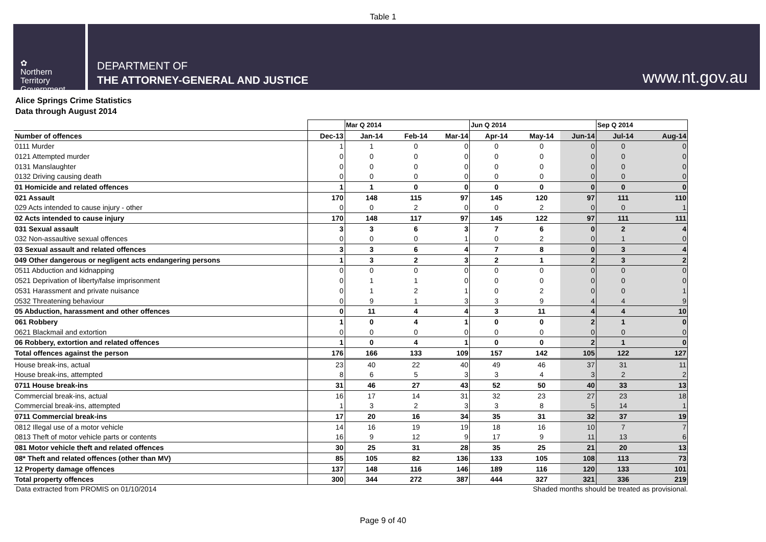Table 1
✿
Northern
Territory
Government
DEPARTMENT OF
THE ATTORNEY-GENERAL AND JUSTICE
www.nt.gov.au
Alice Springs Crime Statistics
Data through August 2014
| | | Mar Q 2014 | | | Jun Q 2014 | | | Sep Q 2014 | |
| Number of offences | Dec-13 | Jan-14 | Feb-14 | Mar-14 | Apr-14 | May-14 | Jun-14 | Jul-14 | Aug-14 |
| 0111 Murder | 1 | 1 | 0 | 0 | 0 | 0 | 0 | 0 | 0 |
| 0121 Attempted murder | 0 | 0 | 0 | 0 | 0 | 0 | 0 | 0 | 0 |
| 0131 Manslaughter | 0 | 0 | 0 | 0 | 0 | 0 | 0 | 0 | 0 |
| 0132 Driving causing death | 0 | 0 | 0 | 0 | 0 | 0 | 0 | 0 | 0 |
| 01 Homicide and related offences | 1 | 1 | 0 | 0 | 0 | 0 | 0 | 0 | 0 |
| 021 Assault | 170 | 148 | 115 | 97 | 145 | 120 | 97 | 111 | 110 |
| 029 Acts intended to cause injury - other | 0 | 0 | 2 | 0 | 0 | 2 | 0 | 0 | 1 |
| 02 Acts intended to cause injury | 170 | 148 | 117 | 97 | 145 | 122 | 97 | 111 | 111 |
| 031 Sexual assault | 3 | 3 | 6 | 3 | 7 | 6 | 0 | 2 | 4 |
| 032 Non-assaultive sexual offences | 0 | 0 | 0 | 1 | 0 | 2 | 0 | 1 | 0 |
| 03 Sexual assault and related offences | 3 | 3 | 6 | 4 | 7 | 8 | 0 | 3 | 4 |
| 049 Other dangerous or negligent acts endangering persons | 1 | 3 | 2 | 3 | 2 | 1 | 2 | 3 | 2 |
| 0511 Abduction and kidnapping | 0 | 0 | 0 | 0 | 0 | 0 | 0 | 0 | 0 |
| 0521 Deprivation of liberty/false imprisonment | 0 | 1 | 1 | 0 | 0 | 0 | 0 | 0 | 0 |
| 0531 Harassment and private nuisance | 0 | 1 | 2 | 1 | 0 | 2 | 0 | 0 | 1 |
| 0532 Threatening behaviour | 0 | 9 | 1 | 3 | 3 | 9 | 4 | 4 | 9 |
| 05 Abduction, harassment and other offences | 0 | 11 | 4 | 4 | 3 | 11 | 4 | 4 | 10 |
| 061 Robbery | 1 | 0 | 4 | 1 | 0 | 0 | 2 | 1 | 0 |
| 0621 Blackmail and extortion | 0 | 0 | 0 | 0 | 0 | 0 | 0 | 0 | 0 |
| 06 Robbery, extortion and related offences | 1 | 0 | 4 | 1 | 0 | 0 | 2 | 1 | 0 |
| Total offences against the person | 176 | 166 | 133 | 109 | 157 | 142 | 105 | 122 | 127 |
| House break-ins, actual | 23 | 40 | 22 | 40 | 49 | 46 | 37 | 31 | 11 |
| House break-ins, attempted | 8 | 6 | 5 | 3 | 3 | 4 | 3 | 2 | 2 |
| 0711 House break-ins | 31 | 46 | 27 | 43 | 52 | 50 | 40 | 33 | 13 |
| Commercial break-ins, actual | 16 | 17 | 14 | 31 | 32 | 23 | 27 | 23 | 18 |
| Commercial break-ins, attempted | 1 | 3 | 2 | 3 | 3 | 8 | 5 | 14 | 1 |
| 0711 Commercial break-ins | 17 | 20 | 16 | 34 | 35 | 31 | 32 | 37 | 19 |
| 0812 Illegal use of a motor vehicle | 14 | 16 | 19 | 19 | 18 | 16 | 10 | 7 | 7 |
| 0813 Theft of motor vehicle parts or contents | 16 | 9 | 12 | 9 | 17 | 9 | 11 | 13 | 6 |
| 081 Motor vehicle theft and related offences | 30 | 25 | 31 | 28 | 35 | 25 | 21 | 20 | 13 |
| 08* Theft and related offences (other than MV) | 85 | 105 | 82 | 136 | 133 | 105 | 108 | 113 | 73 |
| 12 Property damage offences | 137 | 148 | 116 | 146 | 189 | 116 | 120 | 133 | 101 |
| Total property offences | 300 | 344 | 272 | 387 | 444 | 327 | 321 | 336 | 219 |
Data extracted from PROMIS on 01/10/2014 Shaded months should be treated as provisional.
Page 9 of 40